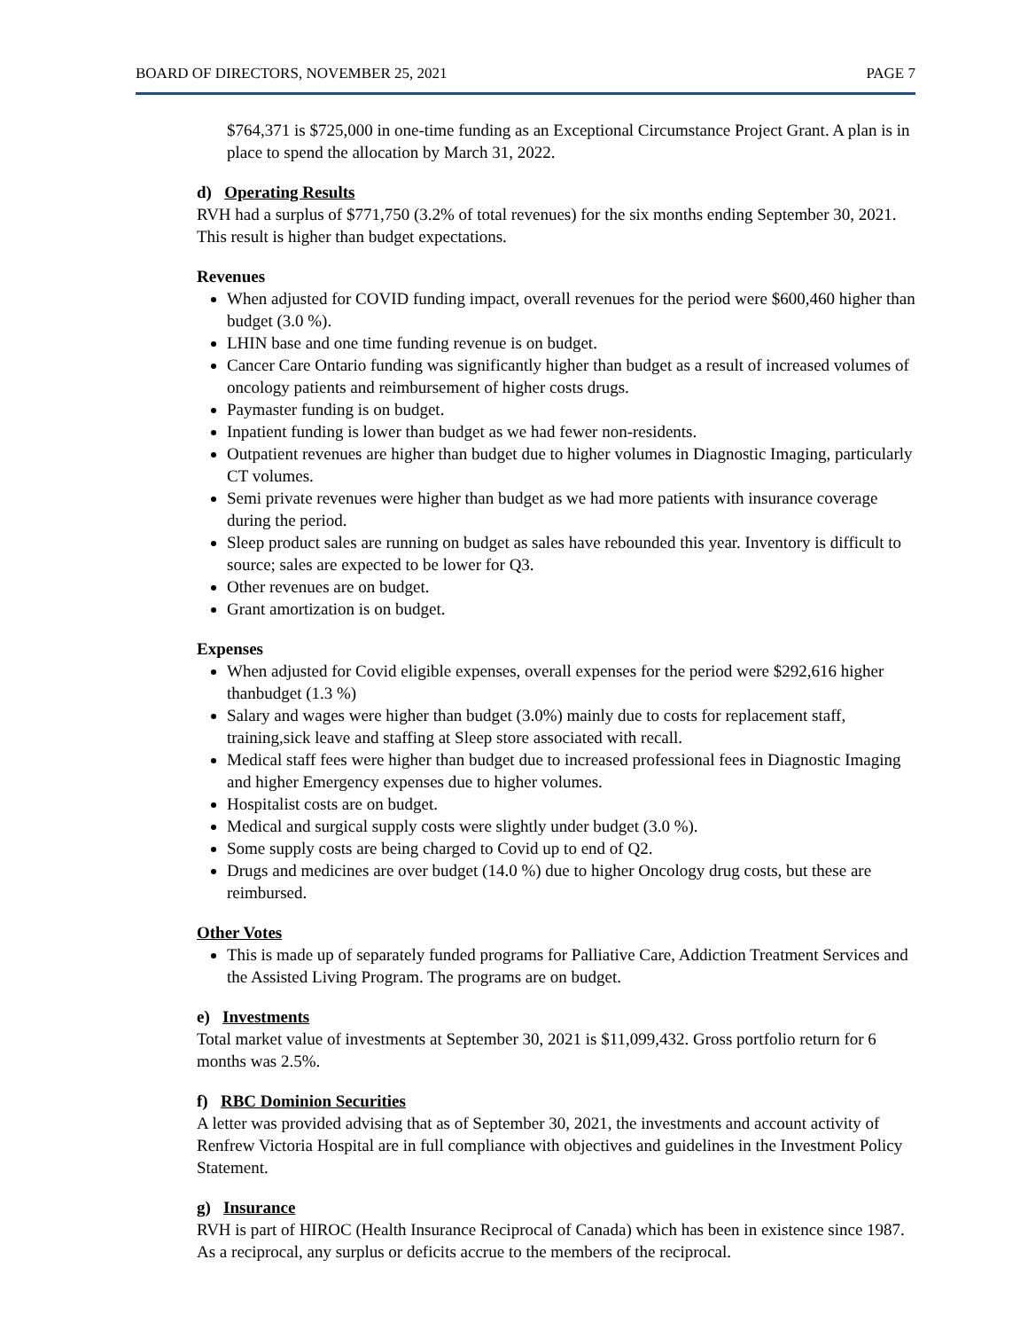BOARD OF DIRECTORS, NOVEMBER 25, 2021 PAGE 7
$764,371 is $725,000 in one-time funding as an Exceptional Circumstance Project Grant. A plan is in place to spend the allocation by March 31, 2022.
d) Operating Results
RVH had a surplus of $771,750 (3.2% of total revenues) for the six months ending September 30, 2021. This result is higher than budget expectations.
Revenues
When adjusted for COVID funding impact, overall revenues for the period were $600,460 higher than budget (3.0 %).
LHIN base and one time funding revenue is on budget.
Cancer Care Ontario funding was significantly higher than budget as a result of increased volumes of oncology patients and reimbursement of higher costs drugs.
Paymaster funding is on budget.
Inpatient funding is lower than budget as we had fewer non-residents.
Outpatient revenues are higher than budget due to higher volumes in Diagnostic Imaging, particularly CT volumes.
Semi private revenues were higher than budget as we had more patients with insurance coverage during the period.
Sleep product sales are running on budget as sales have rebounded this year. Inventory is difficult to source; sales are expected to be lower for Q3.
Other revenues are on budget.
Grant amortization is on budget.
Expenses
When adjusted for Covid eligible expenses, overall expenses for the period were $292,616 higher thanbudget (1.3 %)
Salary and wages were higher than budget (3.0%) mainly due to costs for replacement staff, training,sick leave and staffing at Sleep store associated with recall.
Medical staff fees were higher than budget due to increased professional fees in Diagnostic Imaging and higher Emergency expenses due to higher volumes.
Hospitalist costs are on budget.
Medical and surgical supply costs were slightly under budget (3.0 %).
Some supply costs are being charged to Covid up to end of Q2.
Drugs and medicines are over budget (14.0 %) due to higher Oncology drug costs, but these are reimbursed.
Other Votes
This is made up of separately funded programs for Palliative Care, Addiction Treatment Services and the Assisted Living Program. The programs are on budget.
e) Investments
Total market value of investments at September 30, 2021 is $11,099,432. Gross portfolio return for 6 months was 2.5%.
f) RBC Dominion Securities
A letter was provided advising that as of September 30, 2021, the investments and account activity of Renfrew Victoria Hospital are in full compliance with objectives and guidelines in the Investment Policy Statement.
g) Insurance
RVH is part of HIROC (Health Insurance Reciprocal of Canada) which has been in existence since 1987. As a reciprocal, any surplus or deficits accrue to the members of the reciprocal.